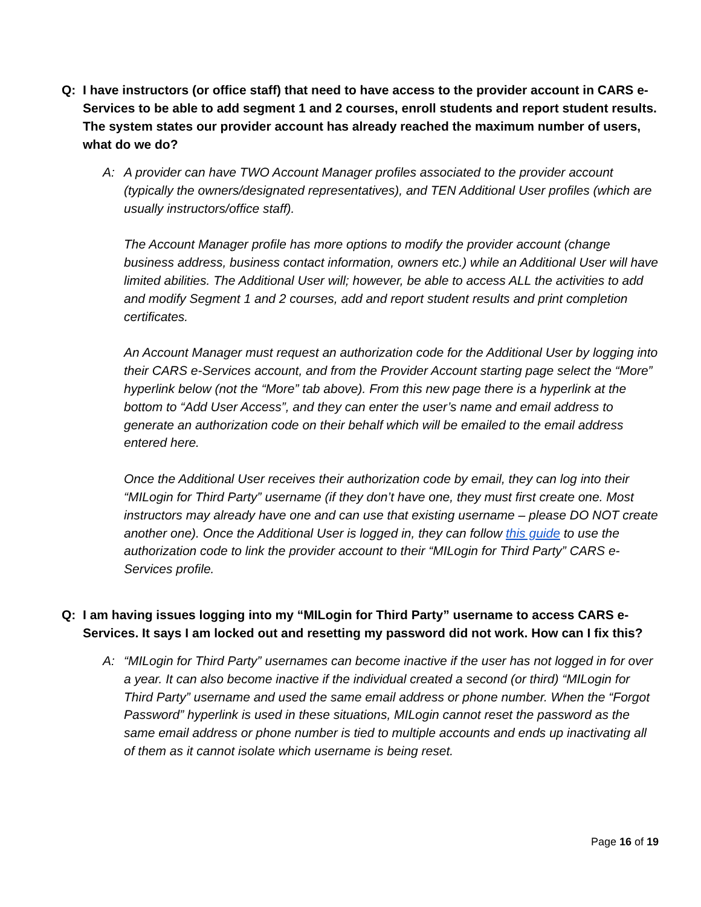Q: I have instructors (or office staff) that need to have access to the provider account in CARS e-Services to be able to add segment 1 and 2 courses, enroll students and report student results. The system states our provider account has already reached the maximum number of users, what do we do?
A: A provider can have TWO Account Manager profiles associated to the provider account (typically the owners/designated representatives), and TEN Additional User profiles (which are usually instructors/office staff).
The Account Manager profile has more options to modify the provider account (change business address, business contact information, owners etc.) while an Additional User will have limited abilities. The Additional User will; however, be able to access ALL the activities to add and modify Segment 1 and 2 courses, add and report student results and print completion certificates.
An Account Manager must request an authorization code for the Additional User by logging into their CARS e-Services account, and from the Provider Account starting page select the “More” hyperlink below (not the “More” tab above). From this new page there is a hyperlink at the bottom to “Add User Access”, and they can enter the user’s name and email address to generate an authorization code on their behalf which will be emailed to the email address entered here.
Once the Additional User receives their authorization code by email, they can log into their “MILogin for Third Party” username (if they don’t have one, they must first create one. Most instructors may already have one and can use that existing username – please DO NOT create another one). Once the Additional User is logged in, they can follow this guide to use the authorization code to link the provider account to their “MILogin for Third Party” CARS e-Services profile.
Q: I am having issues logging into my “MILogin for Third Party” username to access CARS e-Services. It says I am locked out and resetting my password did not work. How can I fix this?
A: “MILogin for Third Party” usernames can become inactive if the user has not logged in for over a year. It can also become inactive if the individual created a second (or third) “MILogin for Third Party” username and used the same email address or phone number. When the “Forgot Password” hyperlink is used in these situations, MILogin cannot reset the password as the same email address or phone number is tied to multiple accounts and ends up inactivating all of them as it cannot isolate which username is being reset.
Page 16 of 19